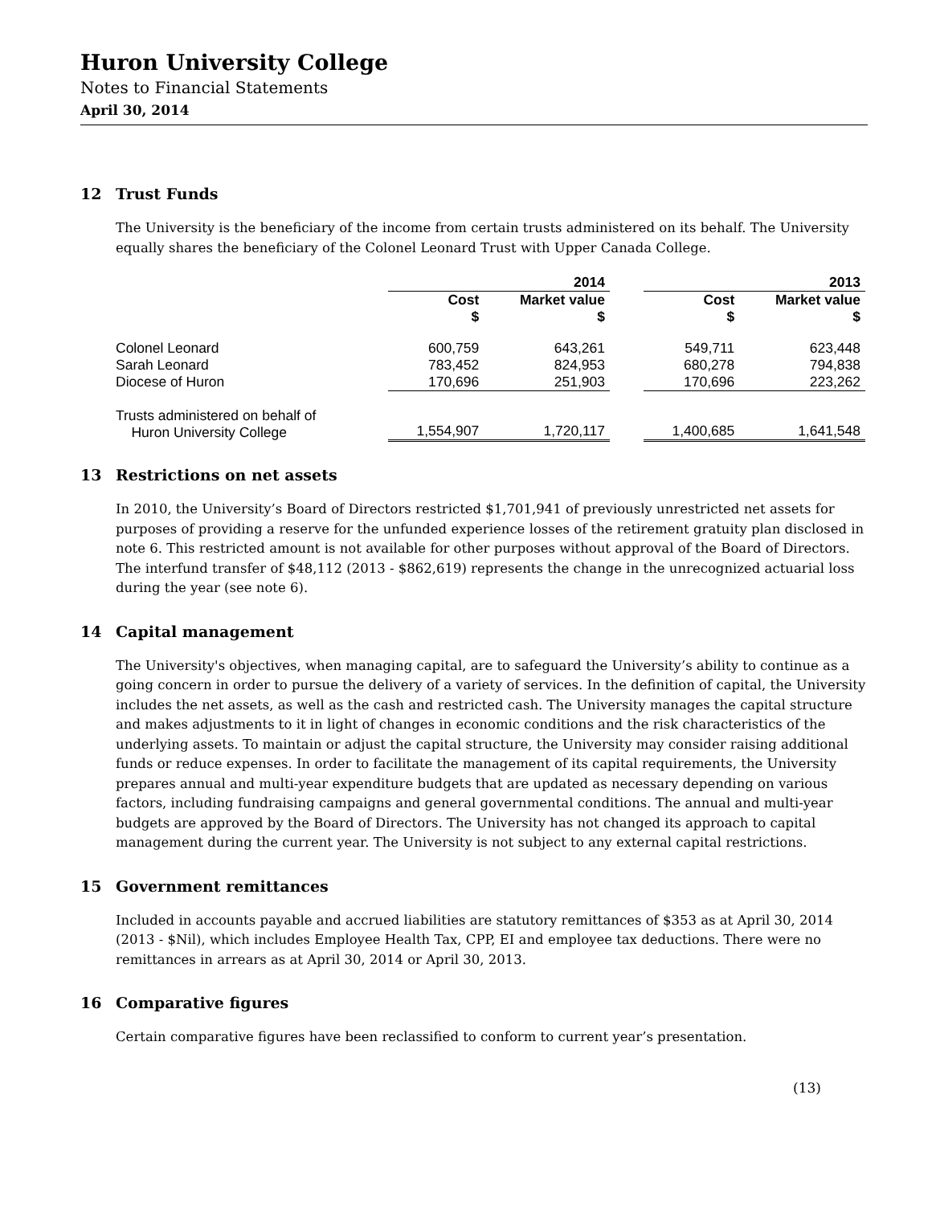Huron University College
Notes to Financial Statements
April 30, 2014
12 Trust Funds
The University is the beneficiary of the income from certain trusts administered on its behalf. The University equally shares the beneficiary of the Colonel Leonard Trust with Upper Canada College.
| | 2014 | | | 2013 | |
| --- | --- | --- | --- | --- | --- |
| | Cost $ | Market value $ | | Cost $ | Market value $ |
| Colonel Leonard | 600,759 | 643,261 | | 549,711 | 623,448 |
| Sarah Leonard | 783,452 | 824,953 | | 680,278 | 794,838 |
| Diocese of Huron | 170,696 | 251,903 | | 170,696 | 223,262 |
| Trusts administered on behalf of Huron University College | 1,554,907 | 1,720,117 | | 1,400,685 | 1,641,548 |
13 Restrictions on net assets
In 2010, the University’s Board of Directors restricted $1,701,941 of previously unrestricted net assets for purposes of providing a reserve for the unfunded experience losses of the retirement gratuity plan disclosed in note 6. This restricted amount is not available for other purposes without approval of the Board of Directors. The interfund transfer of $48,112 (2013 - $862,619) represents the change in the unrecognized actuarial loss during the year (see note 6).
14 Capital management
The University's objectives, when managing capital, are to safeguard the University’s ability to continue as a going concern in order to pursue the delivery of a variety of services. In the definition of capital, the University includes the net assets, as well as the cash and restricted cash. The University manages the capital structure and makes adjustments to it in light of changes in economic conditions and the risk characteristics of the underlying assets. To maintain or adjust the capital structure, the University may consider raising additional funds or reduce expenses. In order to facilitate the management of its capital requirements, the University prepares annual and multi-year expenditure budgets that are updated as necessary depending on various factors, including fundraising campaigns and general governmental conditions. The annual and multi-year budgets are approved by the Board of Directors. The University has not changed its approach to capital management during the current year. The University is not subject to any external capital restrictions.
15 Government remittances
Included in accounts payable and accrued liabilities are statutory remittances of $353 as at April 30, 2014 (2013 - $Nil), which includes Employee Health Tax, CPP, EI and employee tax deductions. There were no remittances in arrears as at April 30, 2014 or April 30, 2013.
16 Comparative figures
Certain comparative figures have been reclassified to conform to current year’s presentation.
(13)